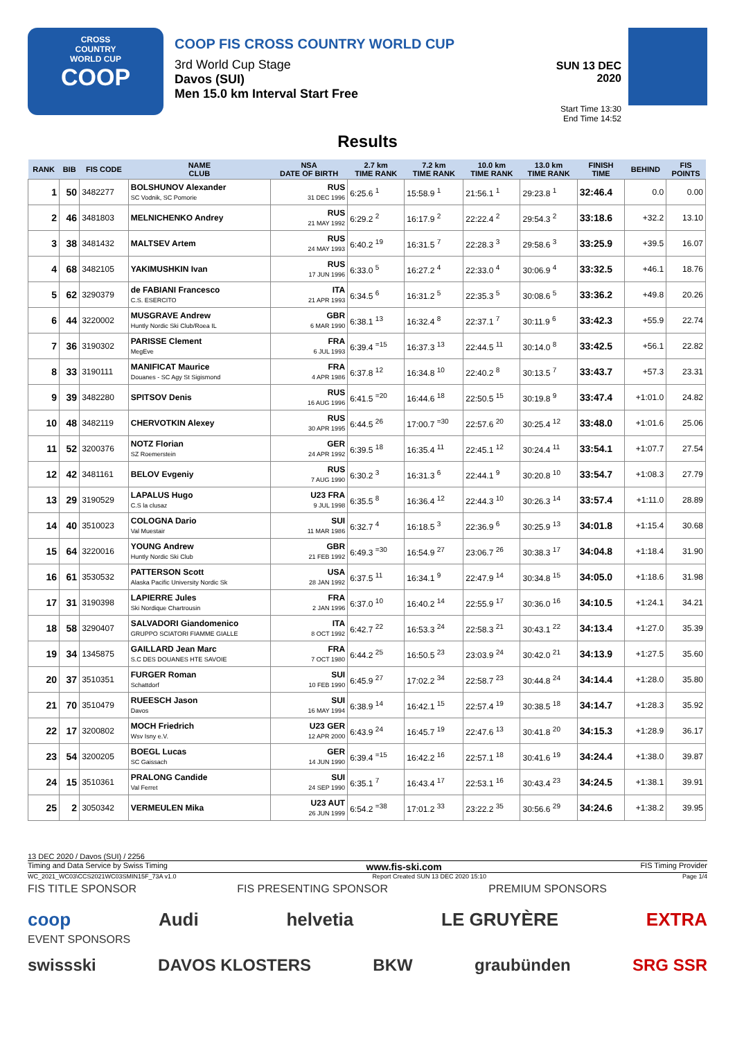CROSS
COUNTRY
WORLD CUP
COOP
COOP FIS CROSS COUNTRY WORLD CUP
3rd World Cup Stage
Davos (SUI)
Men 15.0 km Interval Start Free
SUN 13 DEC 2020
Start Time 13:30
End Time 14:52
Results
| RANK | BIB | FIS CODE | NAME CLUB | NSA DATE OF BIRTH | 2.7 km TIME RANK | 7.2 km TIME RANK | 10.0 km TIME RANK | 13.0 km TIME RANK | FINISH TIME | BEHIND | FIS POINTS |
| --- | --- | --- | --- | --- | --- | --- | --- | --- | --- | --- | --- |
| 1 | 50 | 3482277 | BOLSHUNOV Alexander SC Vodnik, SC Pomorie | RUS 31 DEC 1996 | 6:25.6 <sup>1</sup> | 15:58.9 <sup>1</sup> | 21:56.1 <sup>1</sup> | 29:23.8 <sup>1</sup> | 32:46.4 | 0.0 | 0.00 |
| 2 | 46 | 3481803 | MELNICHENKO Andrey | RUS 21 MAY 1992 | 6:29.2 <sup>2</sup> | 16:17.9 <sup>2</sup> | 22:22.4 <sup>2</sup> | 29:54.3 <sup>2</sup> | 33:18.6 | +32.2 | 13.10 |
| 3 | 38 | 3481432 | MALTSEV Artem | RUS 24 MAY 1993 | 6:40.2 <sup>19</sup> | 16:31.5 <sup>7</sup> | 22:28.3 <sup>3</sup> | 29:58.6 <sup>3</sup> | 33:25.9 | +39.5 | 16.07 |
| 4 | 68 | 3482105 | YAKIMUSHKIN Ivan | RUS 17 JUN 1996 | 6:33.0 <sup>5</sup> | 16:27.2 <sup>4</sup> | 22:33.0 <sup>4</sup> | 30:06.9 <sup>4</sup> | 33:32.5 | +46.1 | 18.76 |
| 5 | 62 | 3290379 | de FABIANI Francesco C.S. ESERCITO | ITA 21 APR 1993 | 6:34.5 <sup>6</sup> | 16:31.2 <sup>5</sup> | 22:35.3 <sup>5</sup> | 30:08.6 <sup>5</sup> | 33:36.2 | +49.8 | 20.26 |
| 6 | 44 | 3220002 | MUSGRAVE Andrew Huntly Nordic Ski Club/Roea IL | GBR 6 MAR 1990 | 6:38.1 <sup>13</sup> | 16:32.4 <sup>8</sup> | 22:37.1 <sup>7</sup> | 30:11.9 <sup>6</sup> | 33:42.3 | +55.9 | 22.74 |
| 7 | 36 | 3190302 | PARISSE Clement MegEve | FRA 6 JUL 1993 | 6:39.4 <sup>=15</sup> | 16:37.3 <sup>13</sup> | 22:44.5 <sup>11</sup> | 30:14.0 <sup>8</sup> | 33:42.5 | +56.1 | 22.82 |
| 8 | 33 | 3190111 | MANIFICAT Maurice Douanes - SC Agy St Sigismond | FRA 4 APR 1986 | 6:37.8 <sup>12</sup> | 16:34.8 <sup>10</sup> | 22:40.2 <sup>8</sup> | 30:13.5 <sup>7</sup> | 33:43.7 | +57.3 | 23.31 |
| 9 | 39 | 3482280 | SPITSOV Denis | RUS 16 AUG 1996 | 6:41.5 <sup>=20</sup> | 16:44.6 <sup>18</sup> | 22:50.5 <sup>15</sup> | 30:19.8 <sup>9</sup> | 33:47.4 | +1:01.0 | 24.82 |
| 10 | 48 | 3482119 | CHERVOTKIN Alexey | RUS 30 APR 1995 | 6:44.5 <sup>26</sup> | 17:00.7 <sup>=30</sup> | 22:57.6 <sup>20</sup> | 30:25.4 <sup>12</sup> | 33:48.0 | +1:01.6 | 25.06 |
| 11 | 52 | 3200376 | NOTZ Florian SZ Roemerstein | GER 24 APR 1992 | 6:39.5 <sup>18</sup> | 16:35.4 <sup>11</sup> | 22:45.1 <sup>12</sup> | 30:24.4 <sup>11</sup> | 33:54.1 | +1:07.7 | 27.54 |
| 12 | 42 | 3481161 | BELOV Evgeniy | RUS 7 AUG 1990 | 6:30.2 <sup>3</sup> | 16:31.3 <sup>6</sup> | 22:44.1 <sup>9</sup> | 30:20.8 <sup>10</sup> | 33:54.7 | +1:08.3 | 27.79 |
| 13 | 29 | 3190529 | LAPALUS Hugo C.S la clusaz | U23 FRA 9 JUL 1998 | 6:35.5 <sup>8</sup> | 16:36.4 <sup>12</sup> | 22:44.3 <sup>10</sup> | 30:26.3 <sup>14</sup> | 33:57.4 | +1:11.0 | 28.89 |
| 14 | 40 | 3510023 | COLOGNA Dario Val Muestair | SUI 11 MAR 1986 | 6:32.7 <sup>4</sup> | 16:18.5 <sup>3</sup> | 22:36.9 <sup>6</sup> | 30:25.9 <sup>13</sup> | 34:01.8 | +1:15.4 | 30.68 |
| 15 | 64 | 3220016 | YOUNG Andrew Huntly Nordic Ski Club | GBR 21 FEB 1992 | 6:49.3 <sup>=30</sup> | 16:54.9 <sup>27</sup> | 23:06.7 <sup>26</sup> | 30:38.3 <sup>17</sup> | 34:04.8 | +1:18.4 | 31.90 |
| 16 | 61 | 3530532 | PATTERSON Scott Alaska Pacific University Nordic Sk | USA 28 JAN 1992 | 6:37.5 <sup>11</sup> | 16:34.1 <sup>9</sup> | 22:47.9 <sup>14</sup> | 30:34.8 <sup>15</sup> | 34:05.0 | +1:18.6 | 31.98 |
| 17 | 31 | 3190398 | LAPIERRE Jules Ski Nordique Chartrousin | FRA 2 JAN 1996 | 6:37.0 <sup>10</sup> | 16:40.2 <sup>14</sup> | 22:55.9 <sup>17</sup> | 30:36.0 <sup>16</sup> | 34:10.5 | +1:24.1 | 34.21 |
| 18 | 58 | 3290407 | SALVADORI Giandomenico GRUPPO SCIATORI FIAMME GIALLE | ITA 8 OCT 1992 | 6:42.7 <sup>22</sup> | 16:53.3 <sup>24</sup> | 22:58.3 <sup>21</sup> | 30:43.1 <sup>22</sup> | 34:13.4 | +1:27.0 | 35.39 |
| 19 | 34 | 1345875 | GAILLARD Jean Marc S.C DES DOUANES HTE SAVOIE | FRA 7 OCT 1980 | 6:44.2 <sup>25</sup> | 16:50.5 <sup>23</sup> | 23:03.9 <sup>24</sup> | 30:42.0 <sup>21</sup> | 34:13.9 | +1:27.5 | 35.60 |
| 20 | 37 | 3510351 | FURGER Roman Schattdorf | SUI 10 FEB 1990 | 6:45.9 <sup>27</sup> | 17:02.2 <sup>34</sup> | 22:58.7 <sup>23</sup> | 30:44.8 <sup>24</sup> | 34:14.4 | +1:28.0 | 35.80 |
| 21 | 70 | 3510479 | RUEESCH Jason Davos | SUI 16 MAY 1994 | 6:38.9 <sup>14</sup> | 16:42.1 <sup>15</sup> | 22:57.4 <sup>19</sup> | 30:38.5 <sup>18</sup> | 34:14.7 | +1:28.3 | 35.92 |
| 22 | 17 | 3200802 | MOCH Friedrich Wsv Isny e.V. | U23 GER 12 APR 2000 | 6:43.9 <sup>24</sup> | 16:45.7 <sup>19</sup> | 22:47.6 <sup>13</sup> | 30:41.8 <sup>20</sup> | 34:15.3 | +1:28.9 | 36.17 |
| 23 | 54 | 3200205 | BOEGL Lucas SC Gaissach | GER 14 JUN 1990 | 6:39.4 <sup>=15</sup> | 16:42.2 <sup>16</sup> | 22:57.1 <sup>18</sup> | 30:41.6 <sup>19</sup> | 34:24.4 | +1:38.0 | 39.87 |
| 24 | 15 | 3510361 | PRALONG Candide Val Ferret | SUI 24 SEP 1990 | 6:35.1 <sup>7</sup> | 16:43.4 <sup>17</sup> | 22:53.1 <sup>16</sup> | 30:43.4 <sup>23</sup> | 34:24.5 | +1:38.1 | 39.91 |
| 25 | 2 | 3050342 | VERMEULEN Mika | U23 AUT 26 JUN 1999 | 6:54.2 <sup>=38</sup> | 17:01.2 <sup>33</sup> | 23:22.2 <sup>35</sup> | 30:56.6 <sup>29</sup> | 34:24.6 | +1:38.2 | 39.95 |
13 DEC 2020 / Davos (SUI) / 2256
Timing and Data Service by Swiss Timing www.fis-ski.com FIS Timing Provider
WC_2021_WC03\CCS2021WC03SMIN15F_73A v1.0 Report Created SUN 13 DEC 2020 15:10 Page 1/4
FIS TITLE SPONSOR FIS PRESENTING SPONSOR PREMIUM SPONSORS
coop Audi helvetia LE GRUYÈRE EXTRA
EVENT SPONSORS
swissski DAVOS KLOSTERS BKW graubünden SRG SSR